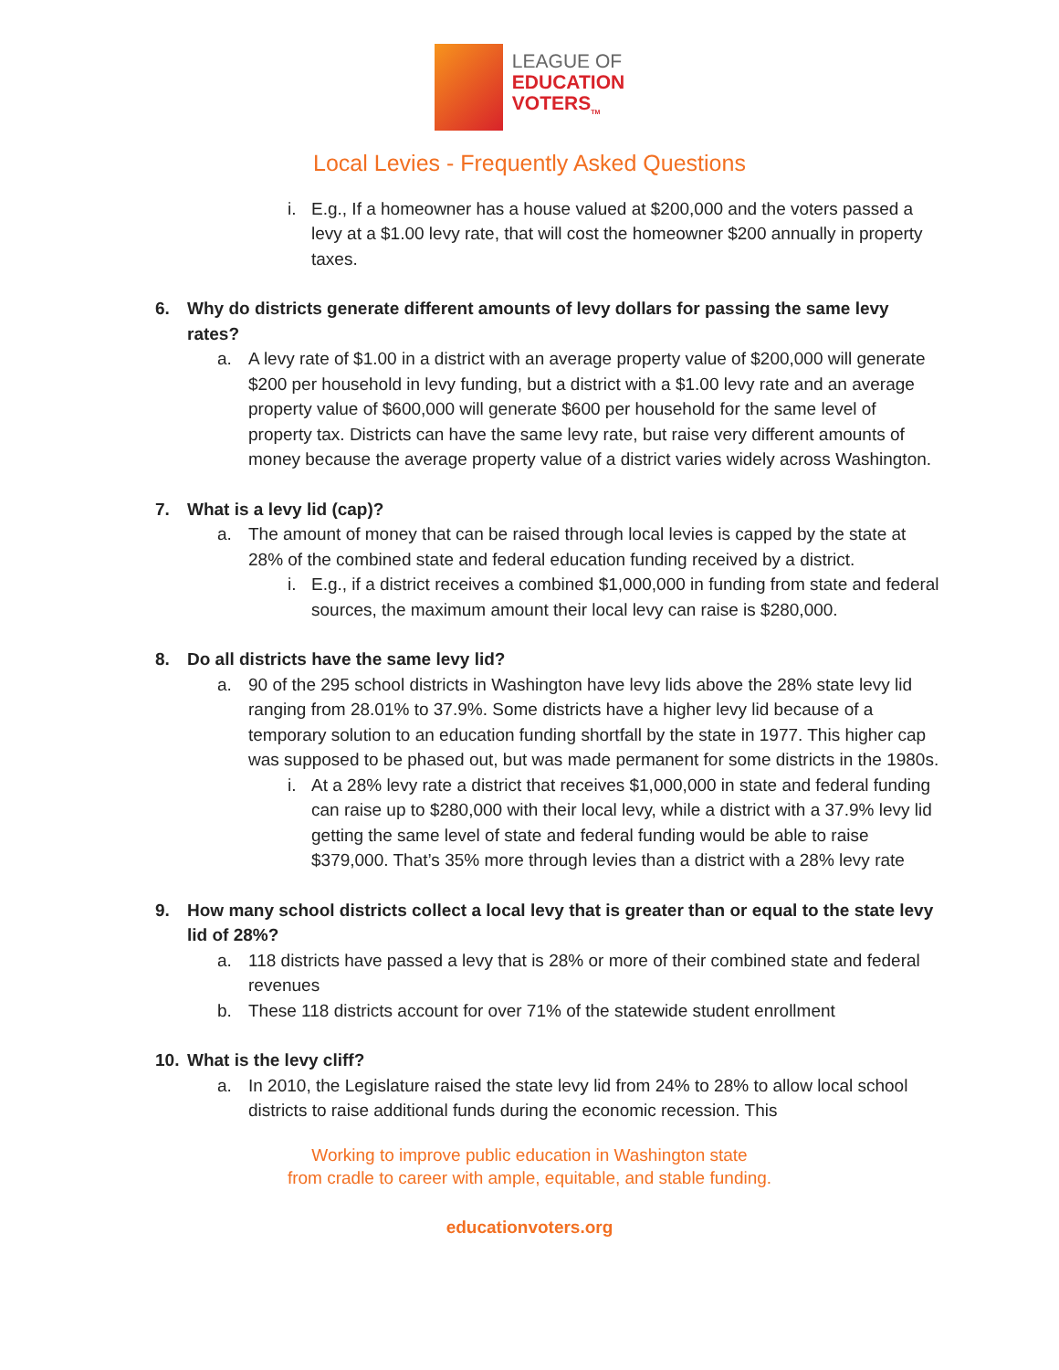LEAGUE OF
EDUCATION
VOTERS<sub>TM</sub>
Local Levies - Frequently Asked Questions
i. E.g., If a homeowner has a house valued at $200,000 and the voters passed a levy at a $1.00 levy rate, that will cost the homeowner $200 annually in property taxes.
6. Why do districts generate different amounts of levy dollars for passing the same levy rates?
a. A levy rate of $1.00 in a district with an average property value of $200,000 will generate $200 per household in levy funding, but a district with a $1.00 levy rate and an average property value of $600,000 will generate $600 per household for the same level of property tax. Districts can have the same levy rate, but raise very different amounts of money because the average property value of a district varies widely across Washington.
7. What is a levy lid (cap)?
a. The amount of money that can be raised through local levies is capped by the state at 28% of the combined state and federal education funding received by a district.
i. E.g., if a district receives a combined $1,000,000 in funding from state and federal sources, the maximum amount their local levy can raise is $280,000.
8. Do all districts have the same levy lid?
a. 90 of the 295 school districts in Washington have levy lids above the 28% state levy lid ranging from 28.01% to 37.9%. Some districts have a higher levy lid because of a temporary solution to an education funding shortfall by the state in 1977. This higher cap was supposed to be phased out, but was made permanent for some districts in the 1980s.
i. At a 28% levy rate a district that receives $1,000,000 in state and federal funding can raise up to $280,000 with their local levy, while a district with a 37.9% levy lid getting the same level of state and federal funding would be able to raise $379,000. That’s 35% more through levies than a district with a 28% levy rate
9. How many school districts collect a local levy that is greater than or equal to the state levy lid of 28%?
a. 118 districts have passed a levy that is 28% or more of their combined state and federal revenues
b. These 118 districts account for over 71% of the statewide student enrollment
10. What is the levy cliff?
a. In 2010, the Legislature raised the state levy lid from 24% to 28% to allow local school districts to raise additional funds during the economic recession. This
Working to improve public education in Washington state
from cradle to career with ample, equitable, and stable funding.
educationvoters.org